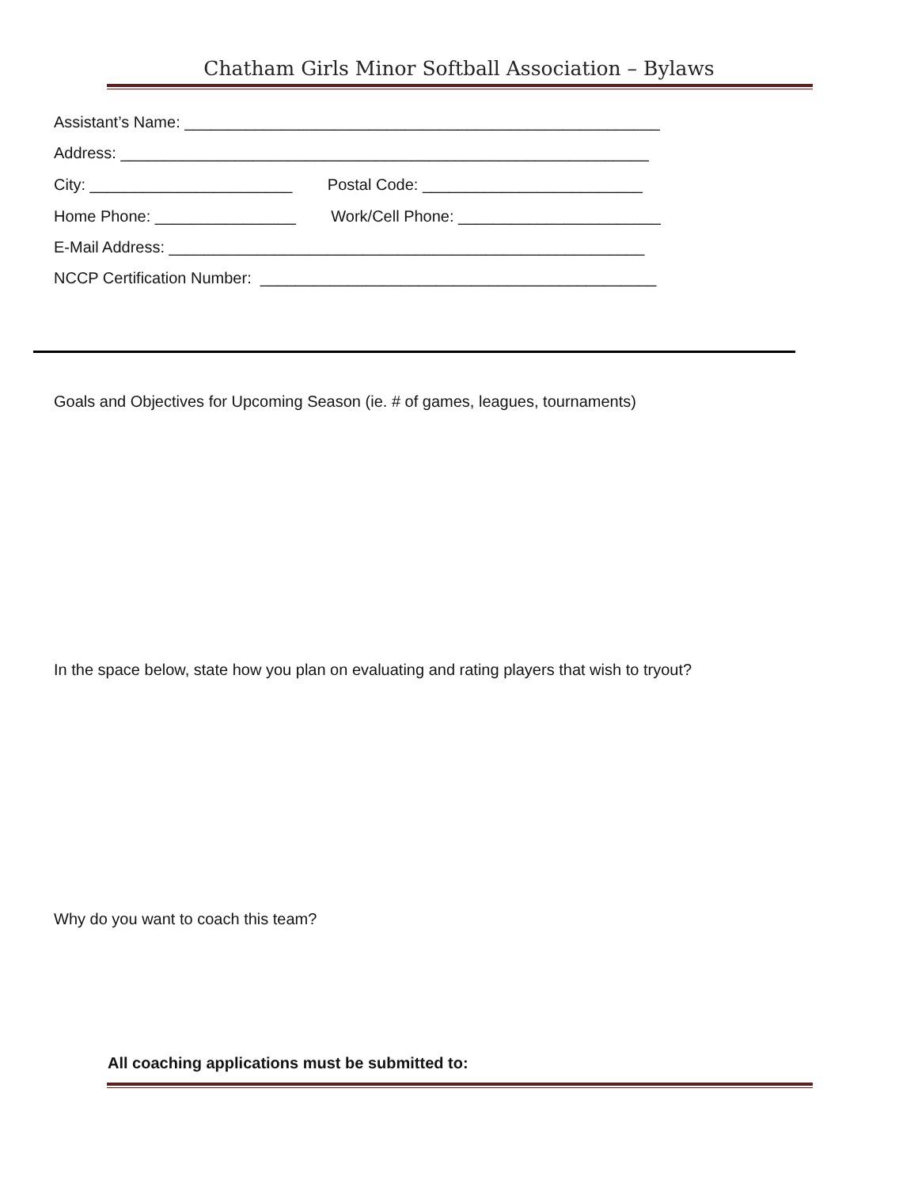Chatham Girls Minor Softball Association – Bylaws
Assistant’s Name: ______________________________________________________
Address: ____________________________________________________________
City: _______________________ Postal Code: _________________________
Home Phone: ________________ Work/Cell Phone: _______________________
E-Mail Address: ______________________________________________________
NCCP Certification Number: _____________________________________________
Goals and Objectives for Upcoming Season (ie. # of games, leagues, tournaments)
In the space below, state how you plan on evaluating and rating players that wish to tryout?
Why do you want to coach this team?
All coaching applications must be submitted to: